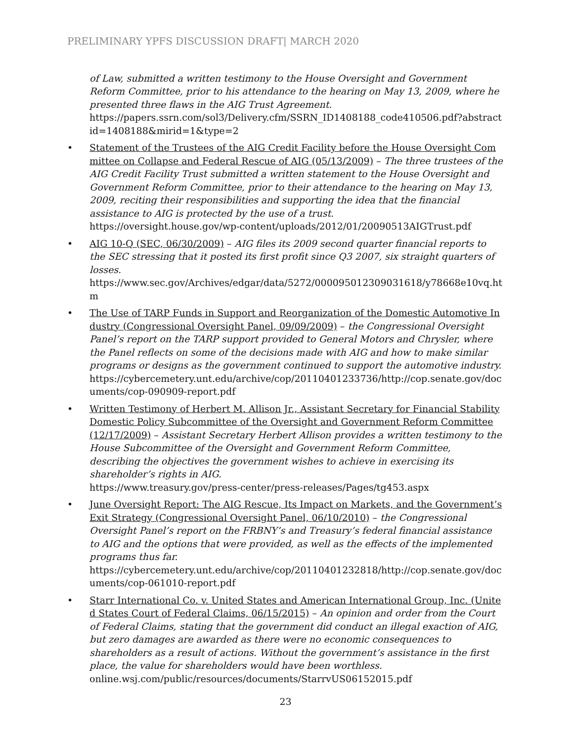PRELIMINARY YPFS DISCUSSION DRAFT| MARCH 2020
of Law, submitted a written testimony to the House Oversight and Government Reform Committee, prior to his attendance to the hearing on May 13, 2009, where he presented three flaws in the AIG Trust Agreement.
https://papers.ssrn.com/sol3/Delivery.cfm/SSRN_ID1408188_code410506.pdf?abstractid=1408188&mirid=1&type=2
• Statement of the Trustees of the AIG Credit Facility before the House Oversight Committee on Collapse and Federal Rescue of AIG (05/13/2009) – The three trustees of the AIG Credit Facility Trust submitted a written statement to the House Oversight and Government Reform Committee, prior to their attendance to the hearing on May 13, 2009, reciting their responsibilities and supporting the idea that the financial assistance to AIG is protected by the use of a trust.
https://oversight.house.gov/wp-content/uploads/2012/01/20090513AIGTrust.pdf
• AIG 10-Q (SEC, 06/30/2009) – AIG files its 2009 second quarter financial reports to the SEC stressing that it posted its first profit since Q3 2007, six straight quarters of losses.
https://www.sec.gov/Archives/edgar/data/5272/000095012309031618/y78668e10vq.htm
• The Use of TARP Funds in Support and Reorganization of the Domestic Automotive Industry (Congressional Oversight Panel, 09/09/2009) – the Congressional Oversight Panel’s report on the TARP support provided to General Motors and Chrysler, where the Panel reflects on some of the decisions made with AIG and how to make similar programs or designs as the government continued to support the automotive industry.
https://cybercemetery.unt.edu/archive/cop/20110401233736/http://cop.senate.gov/documents/cop-090909-report.pdf
• Written Testimony of Herbert M. Allison Jr., Assistant Secretary for Financial Stability Domestic Policy Subcommittee of the Oversight and Government Reform Committee (12/17/2009) – Assistant Secretary Herbert Allison provides a written testimony to the House Subcommittee of the Oversight and Government Reform Committee, describing the objectives the government wishes to achieve in exercising its shareholder’s rights in AIG.
https://www.treasury.gov/press-center/press-releases/Pages/tg453.aspx
• June Oversight Report: The AIG Rescue, Its Impact on Markets, and the Government’s Exit Strategy (Congressional Oversight Panel, 06/10/2010) – the Congressional Oversight Panel’s report on the FRBNY’s and Treasury’s federal financial assistance to AIG and the options that were provided, as well as the effects of the implemented programs thus far.
https://cybercemetery.unt.edu/archive/cop/20110401232818/http://cop.senate.gov/documents/cop-061010-report.pdf
• Starr International Co. v. United States and American International Group, Inc. (United States Court of Federal Claims, 06/15/2015) – An opinion and order from the Court of Federal Claims, stating that the government did conduct an illegal exaction of AIG, but zero damages are awarded as there were no economic consequences to shareholders as a result of actions. Without the government’s assistance in the first place, the value for shareholders would have been worthless.
online.wsj.com/public/resources/documents/StarrvUS06152015.pdf
23